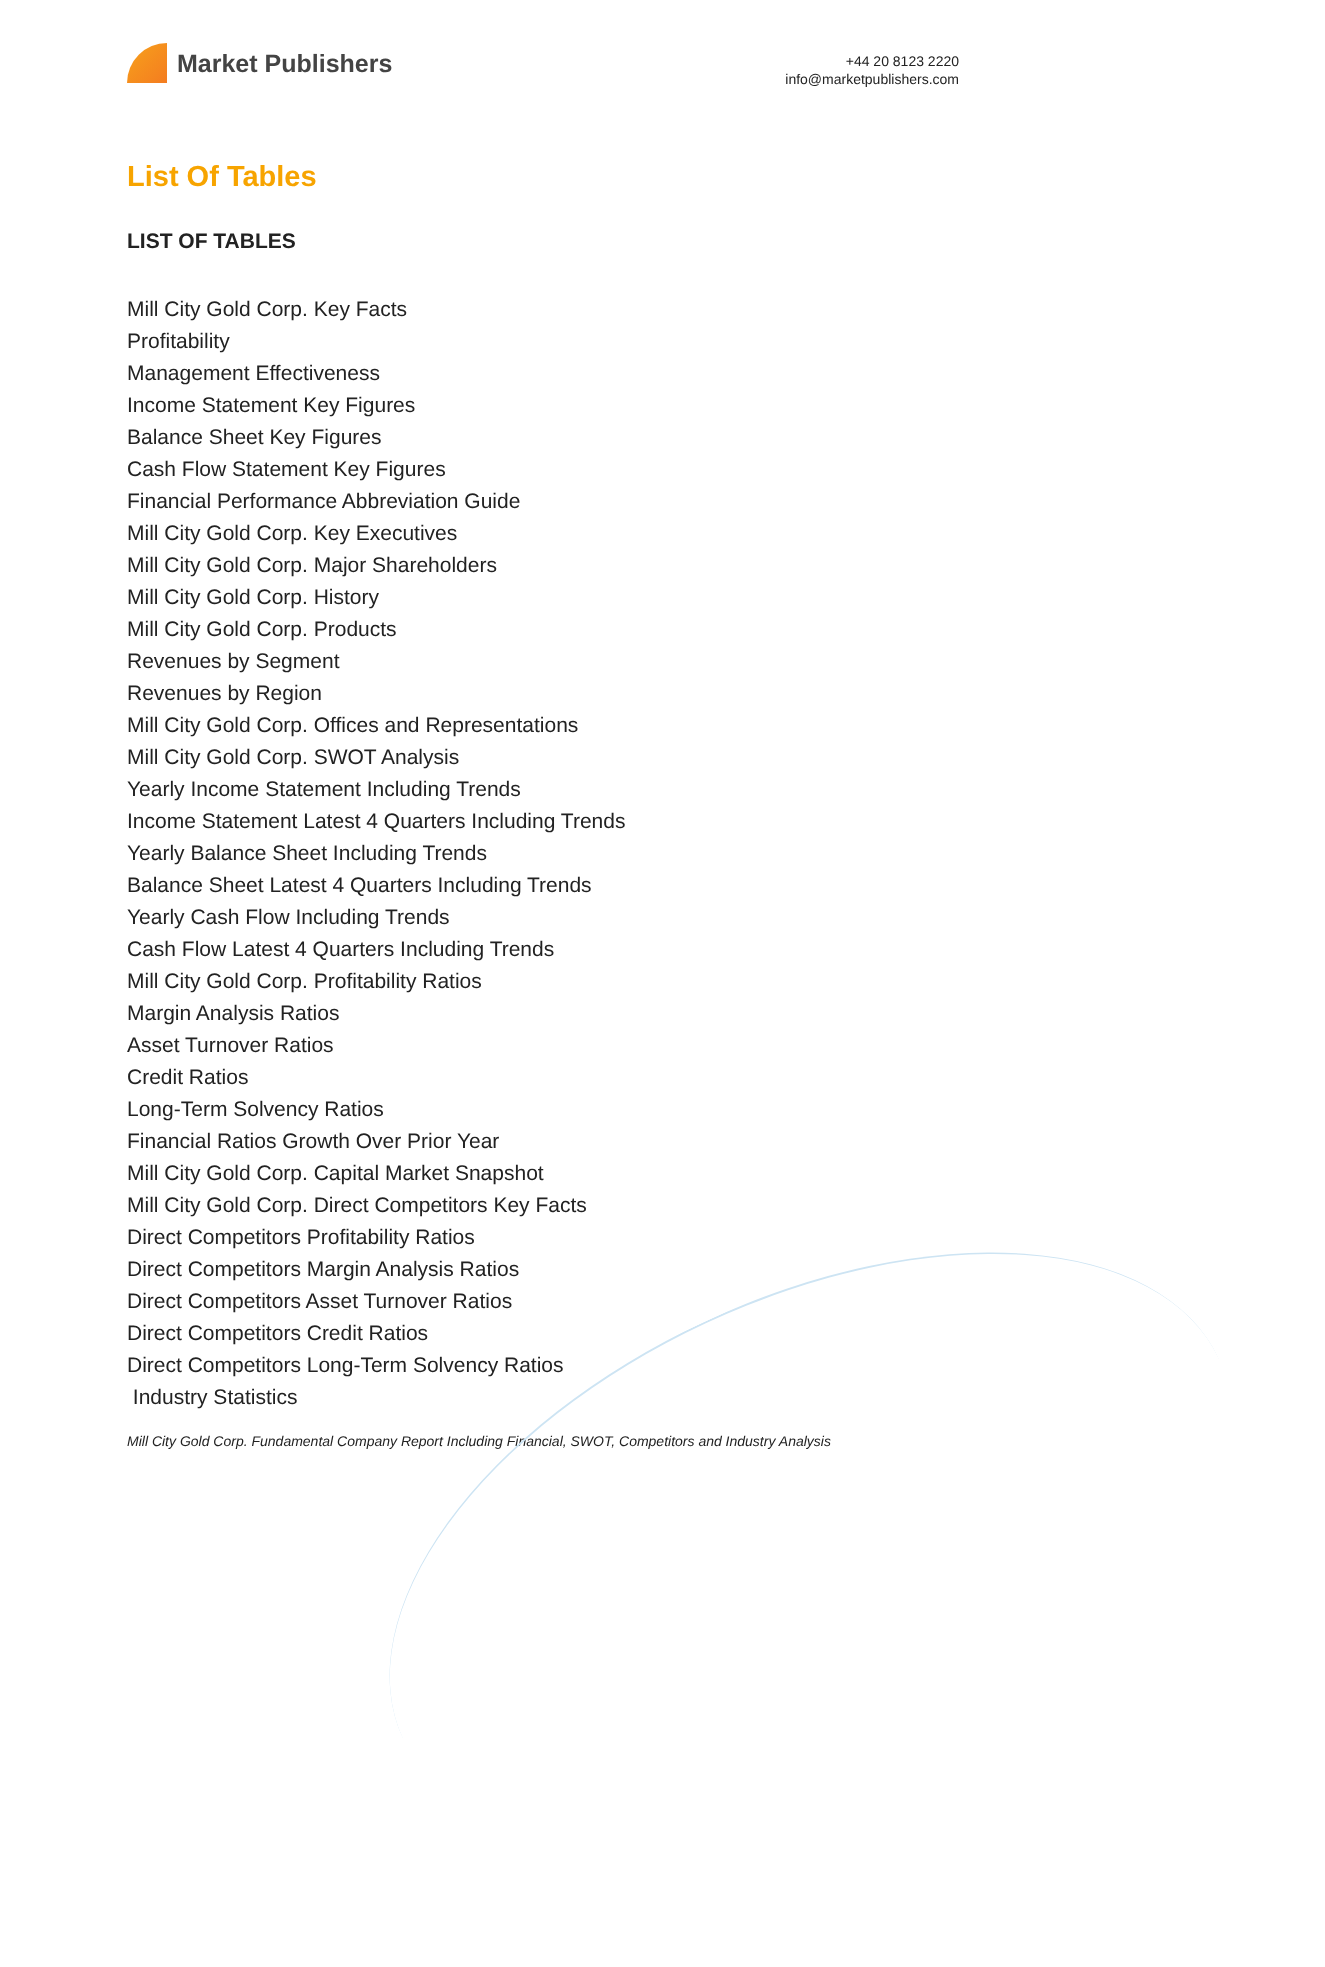Market Publishers
+44 20 8123 2220
info@marketpublishers.com
List Of Tables
LIST OF TABLES
Mill City Gold Corp. Key Facts
Profitability
Management Effectiveness
Income Statement Key Figures
Balance Sheet Key Figures
Cash Flow Statement Key Figures
Financial Performance Abbreviation Guide
Mill City Gold Corp. Key Executives
Mill City Gold Corp. Major Shareholders
Mill City Gold Corp. History
Mill City Gold Corp. Products
Revenues by Segment
Revenues by Region
Mill City Gold Corp. Offices and Representations
Mill City Gold Corp. SWOT Analysis
Yearly Income Statement Including Trends
Income Statement Latest 4 Quarters Including Trends
Yearly Balance Sheet Including Trends
Balance Sheet Latest 4 Quarters Including Trends
Yearly Cash Flow Including Trends
Cash Flow Latest 4 Quarters Including Trends
Mill City Gold Corp. Profitability Ratios
Margin Analysis Ratios
Asset Turnover Ratios
Credit Ratios
Long-Term Solvency Ratios
Financial Ratios Growth Over Prior Year
Mill City Gold Corp. Capital Market Snapshot
Mill City Gold Corp. Direct Competitors Key Facts
Direct Competitors Profitability Ratios
Direct Competitors Margin Analysis Ratios
Direct Competitors Asset Turnover Ratios
Direct Competitors Credit Ratios
Direct Competitors Long-Term Solvency Ratios
Industry Statistics
Mill City Gold Corp. Fundamental Company Report Including Financial, SWOT, Competitors and Industry Analysis